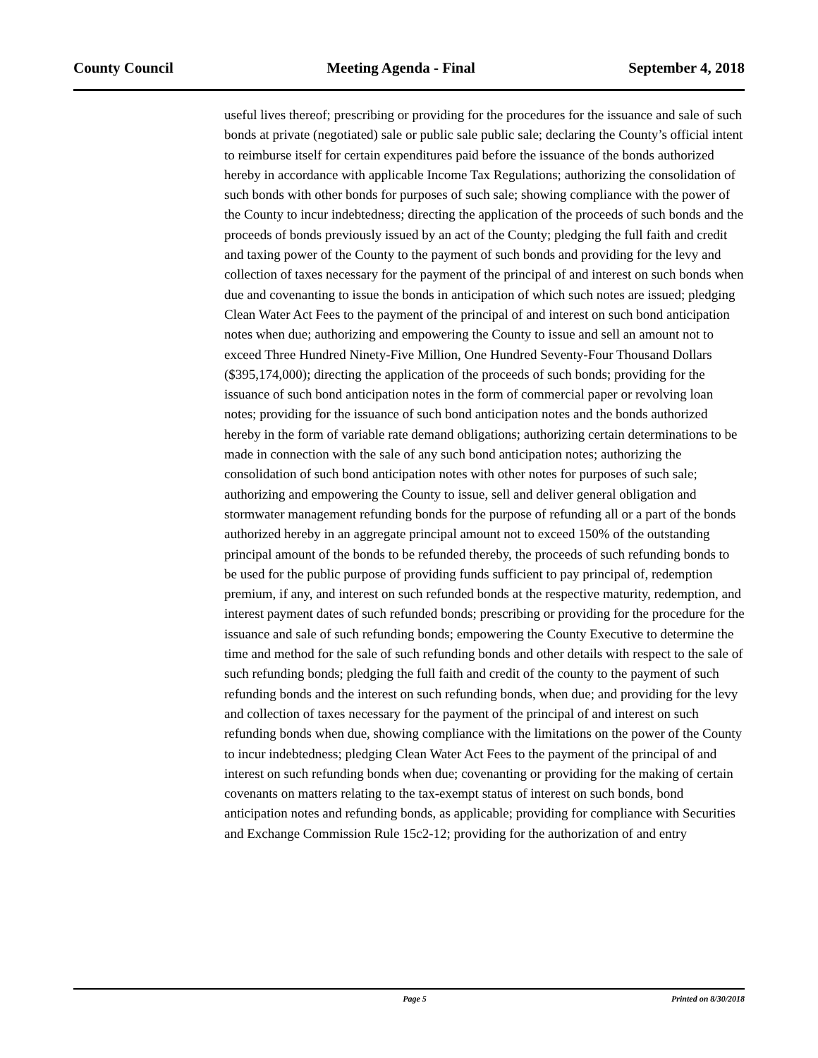County Council Meeting Agenda - Final September 4, 2018
useful lives thereof; prescribing or providing for the procedures for the issuance and sale of such bonds at private (negotiated) sale or public sale public sale; declaring the County’s official intent to reimburse itself for certain expenditures paid before the issuance of the bonds authorized hereby in accordance with applicable Income Tax Regulations; authorizing the consolidation of such bonds with other bonds for purposes of such sale; showing compliance with the power of the County to incur indebtedness; directing the application of the proceeds of such bonds and the proceeds of bonds previously issued by an act of the County; pledging the full faith and credit and taxing power of the County to the payment of such bonds and providing for the levy and collection of taxes necessary for the payment of the principal of and interest on such bonds when due and covenanting to issue the bonds in anticipation of which such notes are issued; pledging Clean Water Act Fees to the payment of the principal of and interest on such bond anticipation notes when due; authorizing and empowering the County to issue and sell an amount not to exceed Three Hundred Ninety-Five Million, One Hundred Seventy-Four Thousand Dollars ($395,174,000); directing the application of the proceeds of such bonds; providing for the issuance of such bond anticipation notes in the form of commercial paper or revolving loan notes; providing for the issuance of such bond anticipation notes and the bonds authorized hereby in the form of variable rate demand obligations; authorizing certain determinations to be made in connection with the sale of any such bond anticipation notes; authorizing the consolidation of such bond anticipation notes with other notes for purposes of such sale; authorizing and empowering the County to issue, sell and deliver general obligation and stormwater management refunding bonds for the purpose of refunding all or a part of the bonds authorized hereby in an aggregate principal amount not to exceed 150% of the outstanding principal amount of the bonds to be refunded thereby, the proceeds of such refunding bonds to be used for the public purpose of providing funds sufficient to pay principal of, redemption premium, if any, and interest on such refunded bonds at the respective maturity, redemption, and interest payment dates of such refunded bonds; prescribing or providing for the procedure for the issuance and sale of such refunding bonds; empowering the County Executive to determine the time and method for the sale of such refunding bonds and other details with respect to the sale of such refunding bonds; pledging the full faith and credit of the county to the payment of such refunding bonds and the interest on such refunding bonds, when due; and providing for the levy and collection of taxes necessary for the payment of the principal of and interest on such refunding bonds when due, showing compliance with the limitations on the power of the County to incur indebtedness; pledging Clean Water Act Fees to the payment of the principal of and interest on such refunding bonds when due; covenanting or providing for the making of certain covenants on matters relating to the tax-exempt status of interest on such bonds, bond anticipation notes and refunding bonds, as applicable; providing for compliance with Securities and Exchange Commission Rule 15c2-12; providing for the authorization of and entry
Page 5 Printed on 8/30/2018